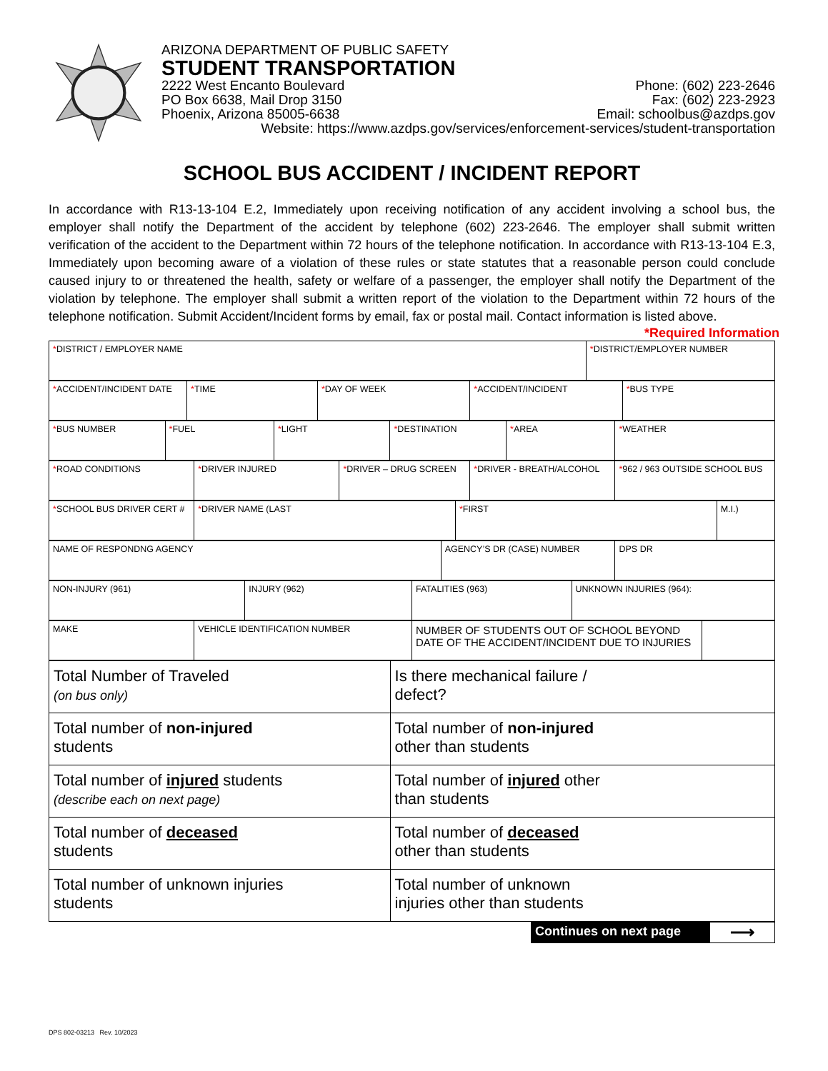ARIZONA DEPARTMENT OF PUBLIC SAFETY
STUDENT TRANSPORTATION
2222 West Encanto Boulevard Phone: (602) 223-2646
PO Box 6638, Mail Drop 3150 Fax: (602) 223-2923
Phoenix, Arizona 85005-6638 Email: schoolbus@azdps.gov
Website: https://www.azdps.gov/services/enforcement-services/student-transportation
SCHOOL BUS ACCIDENT / INCIDENT REPORT
In accordance with R13-13-104 E.2, Immediately upon receiving notification of any accident involving a school bus, the employer shall notify the Department of the accident by telephone (602) 223-2646. The employer shall submit written verification of the accident to the Department within 72 hours of the telephone notification. In accordance with R13-13-104 E.3, Immediately upon becoming aware of a violation of these rules or state statutes that a reasonable person could conclude caused injury to or threatened the health, safety or welfare of a passenger, the employer shall notify the Department of the violation by telephone. The employer shall submit a written report of the violation to the Department within 72 hours of the telephone notification. Submit Accident/Incident forms by email, fax or postal mail. Contact information is listed above.
*Required Information
| * DISTRICT / EMPLOYER NAME | * DISTRICT/EMPLOYER NUMBER |
| * ACCIDENT/INCIDENT DATE | * TIME | * DAY OF WEEK | * ACCIDENT/INCIDENT | * BUS TYPE |
| * BUS NUMBER | * FUEL | * LIGHT | * DESTINATION | * AREA | * WEATHER |
| * ROAD CONDITIONS | * DRIVER INJURED | * DRIVER – DRUG SCREEN | * DRIVER - BREATH/ALCOHOL | * 962 / 963 OUTSIDE SCHOOL BUS |
| * SCHOOL BUS DRIVER CERT # | * DRIVER NAME (LAST | * FIRST | M.I.) |
| NAME OF RESPONDNG AGENCY | AGENCY’S DR (CASE) NUMBER | DPS DR |
| NON-INJURY (961) | INJURY (962) | FATALITIES (963) | UNKNOWN INJURIES (964): |
| MAKE | VEHICLE IDENTIFICATION NUMBER | NUMBER OF STUDENTS OUT OF SCHOOL BEYOND DATE OF THE ACCIDENT/INCIDENT DUE TO INJURIES | |
| Total Number of Traveled (on bus only) | Is there mechanical failure / defect? |
| Total number of non-injured students | Total number of non-injured other than students |
| Total number of injured students (describe each on next page) | Total number of injured other than students |
| Total number of deceased students | Total number of deceased other than students |
| Total number of unknown injuries students | Total number of unknown injuries other than students |
Continues on next page ⟶
DPS 802-03213 Rev. 10/2023